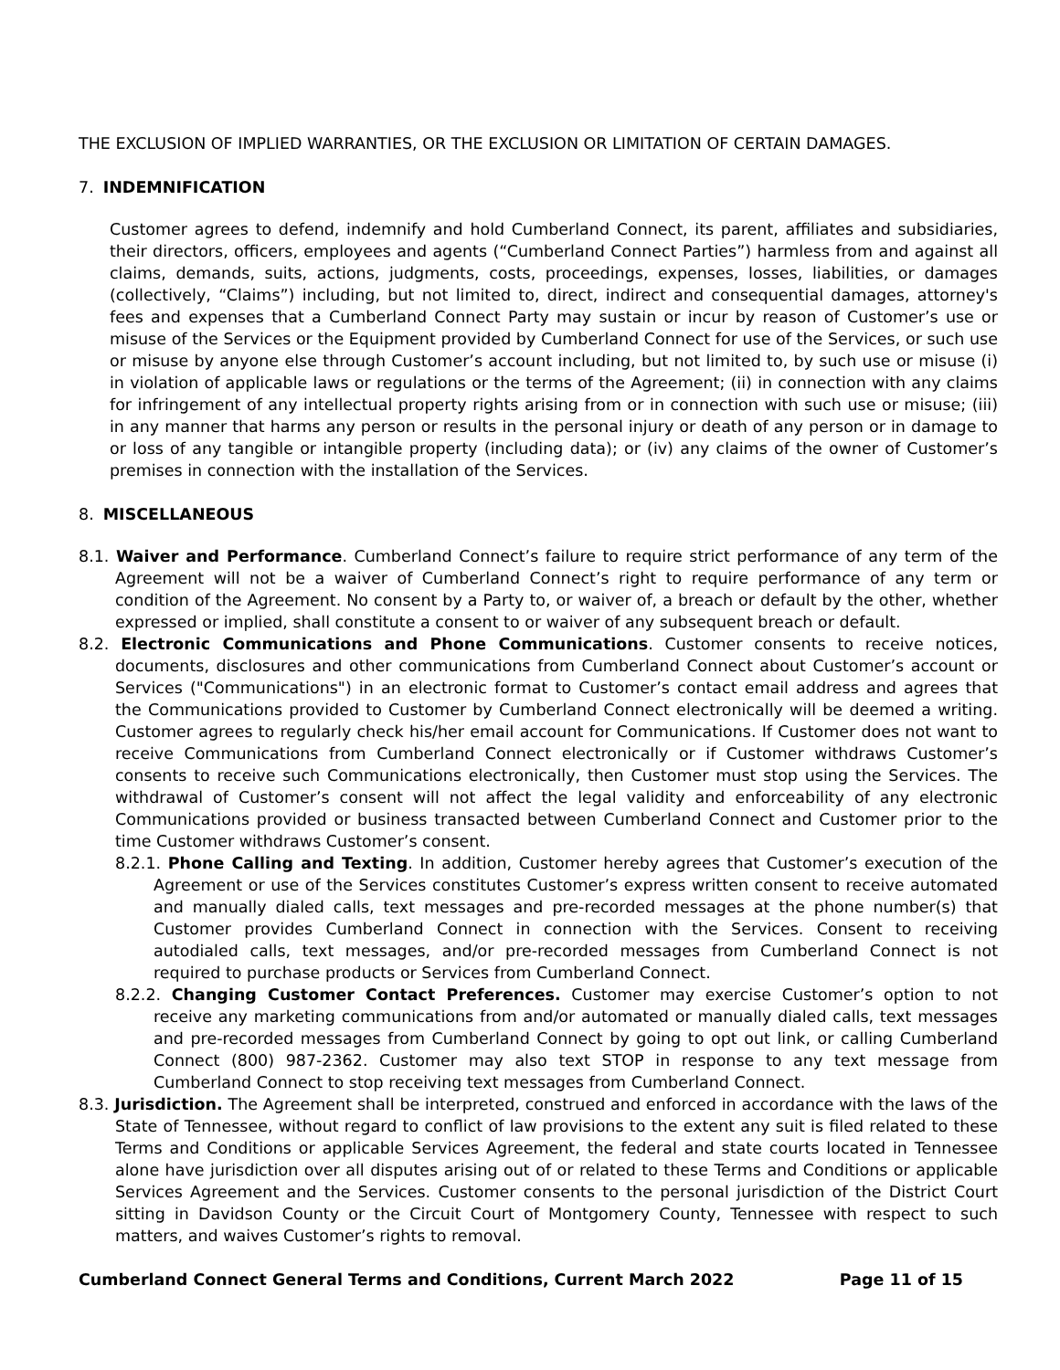THE EXCLUSION OF IMPLIED WARRANTIES, OR THE EXCLUSION OR LIMITATION OF CERTAIN DAMAGES.
7. INDEMNIFICATION
Customer agrees to defend, indemnify and hold Cumberland Connect, its parent, affiliates and subsidiaries, their directors, officers, employees and agents (“Cumberland Connect Parties”) harmless from and against all claims, demands, suits, actions, judgments, costs, proceedings, expenses, losses, liabilities, or damages (collectively, “Claims”) including, but not limited to, direct, indirect and consequential damages, attorney's fees and expenses that a Cumberland Connect Party may sustain or incur by reason of Customer’s use or misuse of the Services or the Equipment provided by Cumberland Connect for use of the Services, or such use or misuse by anyone else through Customer’s account including, but not limited to, by such use or misuse (i) in violation of applicable laws or regulations or the terms of the Agreement; (ii) in connection with any claims for infringement of any intellectual property rights arising from or in connection with such use or misuse; (iii) in any manner that harms any person or results in the personal injury or death of any person or in damage to or loss of any tangible or intangible property (including data); or (iv) any claims of the owner of Customer’s premises in connection with the installation of the Services.
8. MISCELLANEOUS
8.1. Waiver and Performance. Cumberland Connect’s failure to require strict performance of any term of the Agreement will not be a waiver of Cumberland Connect’s right to require performance of any term or condition of the Agreement. No consent by a Party to, or waiver of, a breach or default by the other, whether expressed or implied, shall constitute a consent to or waiver of any subsequent breach or default.
8.2. Electronic Communications and Phone Communications. Customer consents to receive notices, documents, disclosures and other communications from Cumberland Connect about Customer’s account or Services ("Communications") in an electronic format to Customer’s contact email address and agrees that the Communications provided to Customer by Cumberland Connect electronically will be deemed a writing. Customer agrees to regularly check his/her email account for Communications. If Customer does not want to receive Communications from Cumberland Connect electronically or if Customer withdraws Customer’s consents to receive such Communications electronically, then Customer must stop using the Services. The withdrawal of Customer’s consent will not affect the legal validity and enforceability of any electronic Communications provided or business transacted between Cumberland Connect and Customer prior to the time Customer withdraws Customer’s consent.
8.2.1. Phone Calling and Texting. In addition, Customer hereby agrees that Customer’s execution of the Agreement or use of the Services constitutes Customer’s express written consent to receive automated and manually dialed calls, text messages and pre-recorded messages at the phone number(s) that Customer provides Cumberland Connect in connection with the Services. Consent to receiving autodialed calls, text messages, and/or pre-recorded messages from Cumberland Connect is not required to purchase products or Services from Cumberland Connect.
8.2.2. Changing Customer Contact Preferences. Customer may exercise Customer’s option to not receive any marketing communications from and/or automated or manually dialed calls, text messages and pre-recorded messages from Cumberland Connect by going to opt out link, or calling Cumberland Connect (800) 987-2362. Customer may also text STOP in response to any text message from Cumberland Connect to stop receiving text messages from Cumberland Connect.
8.3. Jurisdiction. The Agreement shall be interpreted, construed and enforced in accordance with the laws of the State of Tennessee, without regard to conflict of law provisions to the extent any suit is filed related to these Terms and Conditions or applicable Services Agreement, the federal and state courts located in Tennessee alone have jurisdiction over all disputes arising out of or related to these Terms and Conditions or applicable Services Agreement and the Services. Customer consents to the personal jurisdiction of the District Court sitting in Davidson County or the Circuit Court of Montgomery County, Tennessee with respect to such matters, and waives Customer’s rights to removal.
Cumberland Connect General Terms and Conditions, Current March 2022 Page 11 of 15